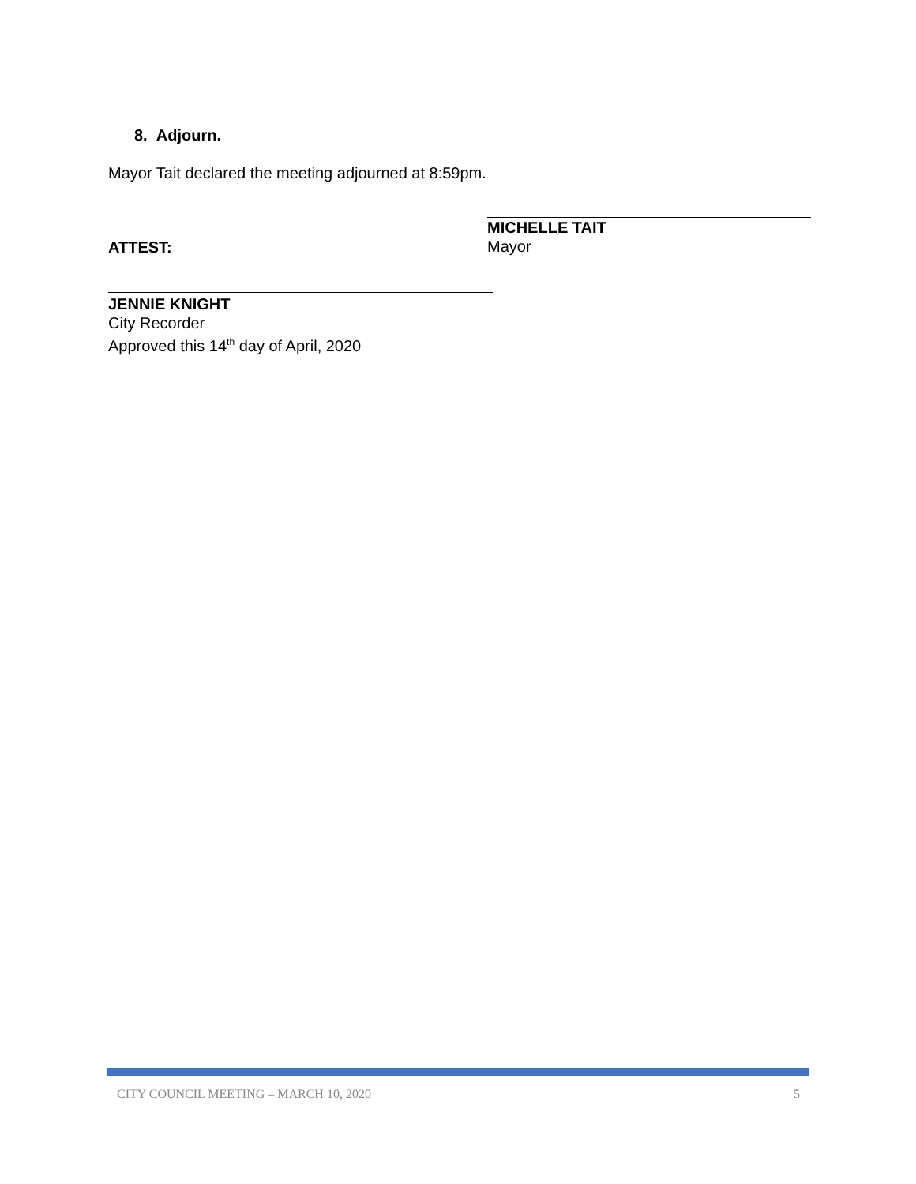8. Adjourn.
Mayor Tait declared the meeting adjourned at 8:59pm.
ATTEST:
MICHELLE TAIT
Mayor
JENNIE KNIGHT
City Recorder
Approved this 14<sup>th</sup> day of April, 2020
CITY COUNCIL MEETING – MARCH 10, 2020 5